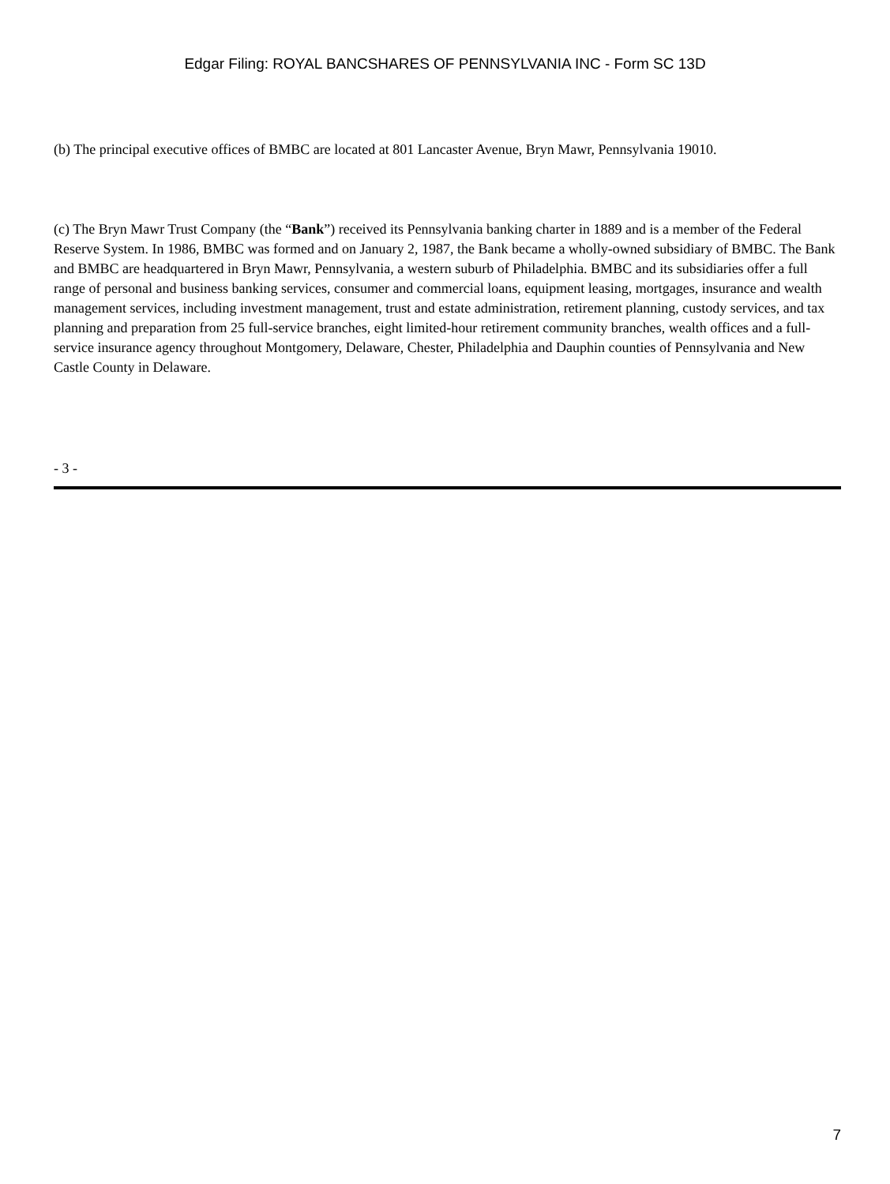Edgar Filing: ROYAL BANCSHARES OF PENNSYLVANIA INC - Form SC 13D
(b) The principal executive offices of BMBC are located at 801 Lancaster Avenue, Bryn Mawr, Pennsylvania 19010.
(c) The Bryn Mawr Trust Company (the “Bank”) received its Pennsylvania banking charter in 1889 and is a member of the Federal Reserve System. In 1986, BMBC was formed and on January 2, 1987, the Bank became a wholly-owned subsidiary of BMBC. The Bank and BMBC are headquartered in Bryn Mawr, Pennsylvania, a western suburb of Philadelphia. BMBC and its subsidiaries offer a full range of personal and business banking services, consumer and commercial loans, equipment leasing, mortgages, insurance and wealth management services, including investment management, trust and estate administration, retirement planning, custody services, and tax planning and preparation from 25 full-service branches, eight limited-hour retirement community branches, wealth offices and a full-service insurance agency throughout Montgomery, Delaware, Chester, Philadelphia and Dauphin counties of Pennsylvania and New Castle County in Delaware.
- 3 -
7